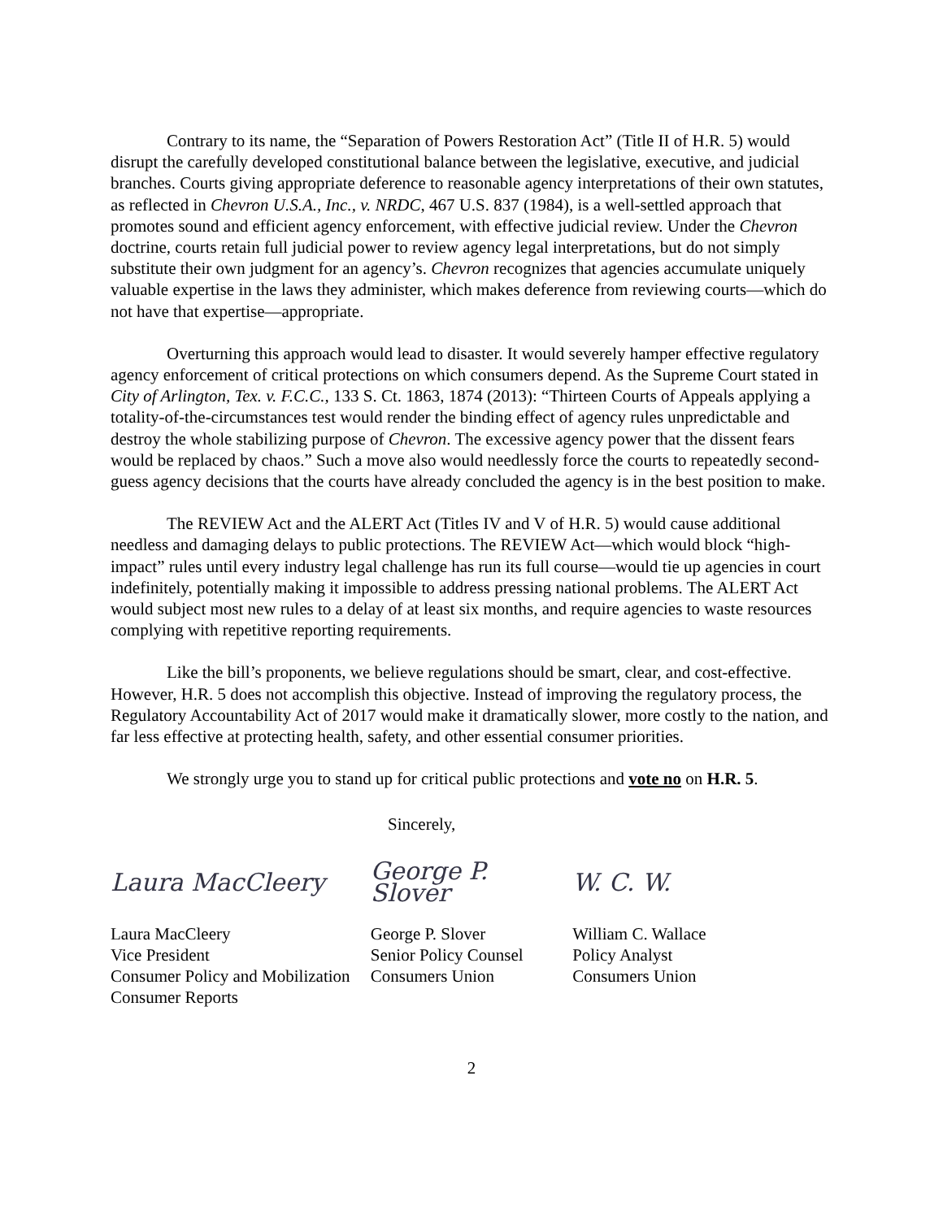Contrary to its name, the “Separation of Powers Restoration Act” (Title II of H.R. 5) would disrupt the carefully developed constitutional balance between the legislative, executive, and judicial branches. Courts giving appropriate deference to reasonable agency interpretations of their own statutes, as reflected in Chevron U.S.A., Inc., v. NRDC, 467 U.S. 837 (1984), is a well-settled approach that promotes sound and efficient agency enforcement, with effective judicial review. Under the Chevron doctrine, courts retain full judicial power to review agency legal interpretations, but do not simply substitute their own judgment for an agency’s. Chevron recognizes that agencies accumulate uniquely valuable expertise in the laws they administer, which makes deference from reviewing courts—which do not have that expertise—appropriate.
Overturning this approach would lead to disaster. It would severely hamper effective regulatory agency enforcement of critical protections on which consumers depend. As the Supreme Court stated in City of Arlington, Tex. v. F.C.C., 133 S. Ct. 1863, 1874 (2013): “Thirteen Courts of Appeals applying a totality-of-the-circumstances test would render the binding effect of agency rules unpredictable and destroy the whole stabilizing purpose of Chevron. The excessive agency power that the dissent fears would be replaced by chaos.” Such a move also would needlessly force the courts to repeatedly second-guess agency decisions that the courts have already concluded the agency is in the best position to make.
The REVIEW Act and the ALERT Act (Titles IV and V of H.R. 5) would cause additional needless and damaging delays to public protections. The REVIEW Act—which would block “high-impact” rules until every industry legal challenge has run its full course—would tie up agencies in court indefinitely, potentially making it impossible to address pressing national problems. The ALERT Act would subject most new rules to a delay of at least six months, and require agencies to waste resources complying with repetitive reporting requirements.
Like the bill’s proponents, we believe regulations should be smart, clear, and cost-effective. However, H.R. 5 does not accomplish this objective. Instead of improving the regulatory process, the Regulatory Accountability Act of 2017 would make it dramatically slower, more costly to the nation, and far less effective at protecting health, safety, and other essential consumer priorities.
We strongly urge you to stand up for critical public protections and vote no on H.R. 5.
Sincerely,
Laura MacCleery
Laura MacCleery
Vice President
Consumer Policy and Mobilization
Consumer Reports
George P. Slover
George P. Slover
Senior Policy Counsel
Consumers Union
W. C. W.
William C. Wallace
Policy Analyst
Consumers Union
2